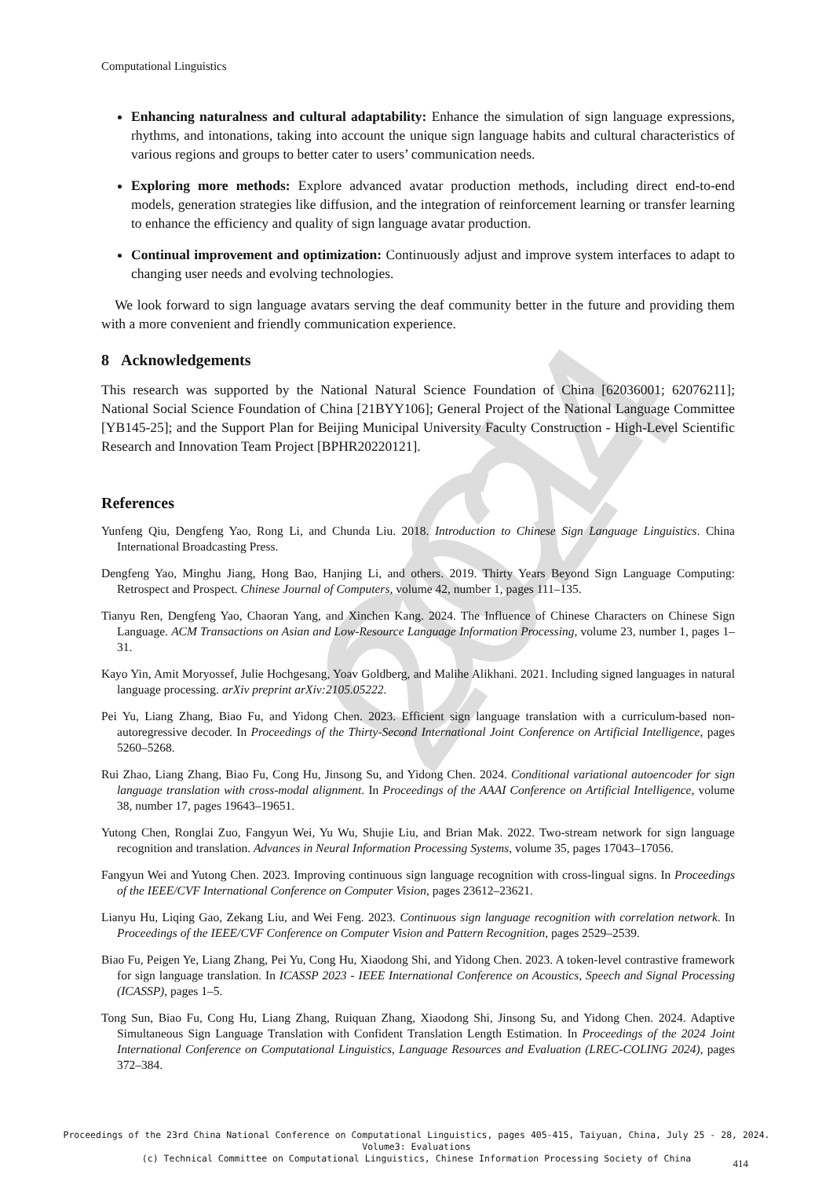CCL 2024
Computational Linguistics
Enhancing naturalness and cultural adaptability: Enhance the simulation of sign language expressions, rhythms, and intonations, taking into account the unique sign language habits and cultural characteristics of various regions and groups to better cater to users’ communication needs.
Exploring more methods: Explore advanced avatar production methods, including direct end-to-end models, generation strategies like diffusion, and the integration of reinforcement learning or transfer learning to enhance the efficiency and quality of sign language avatar production.
Continual improvement and optimization: Continuously adjust and improve system interfaces to adapt to changing user needs and evolving technologies.
We look forward to sign language avatars serving the deaf community better in the future and providing them with a more convenient and friendly communication experience.
8 Acknowledgements
This research was supported by the National Natural Science Foundation of China [62036001; 62076211]; National Social Science Foundation of China [21BYY106]; General Project of the National Language Committee [YB145-25]; and the Support Plan for Beijing Municipal University Faculty Construction - High-Level Scientific Research and Innovation Team Project [BPHR20220121].
References
Yunfeng Qiu, Dengfeng Yao, Rong Li, and Chunda Liu. 2018. Introduction to Chinese Sign Language Linguistics. China International Broadcasting Press.
Dengfeng Yao, Minghu Jiang, Hong Bao, Hanjing Li, and others. 2019. Thirty Years Beyond Sign Language Computing: Retrospect and Prospect. Chinese Journal of Computers, volume 42, number 1, pages 111–135.
Tianyu Ren, Dengfeng Yao, Chaoran Yang, and Xinchen Kang. 2024. The Influence of Chinese Characters on Chinese Sign Language. ACM Transactions on Asian and Low-Resource Language Information Processing, volume 23, number 1, pages 1–31.
Kayo Yin, Amit Moryossef, Julie Hochgesang, Yoav Goldberg, and Malihe Alikhani. 2021. Including signed languages in natural language processing. arXiv preprint arXiv:2105.05222.
Pei Yu, Liang Zhang, Biao Fu, and Yidong Chen. 2023. Efficient sign language translation with a curriculum-based non-autoregressive decoder. In Proceedings of the Thirty-Second International Joint Conference on Artificial Intelligence, pages 5260–5268.
Rui Zhao, Liang Zhang, Biao Fu, Cong Hu, Jinsong Su, and Yidong Chen. 2024. Conditional variational autoencoder for sign language translation with cross-modal alignment. In Proceedings of the AAAI Conference on Artificial Intelligence, volume 38, number 17, pages 19643–19651.
Yutong Chen, Ronglai Zuo, Fangyun Wei, Yu Wu, Shujie Liu, and Brian Mak. 2022. Two-stream network for sign language recognition and translation. Advances in Neural Information Processing Systems, volume 35, pages 17043–17056.
Fangyun Wei and Yutong Chen. 2023. Improving continuous sign language recognition with cross-lingual signs. In Proceedings of the IEEE/CVF International Conference on Computer Vision, pages 23612–23621.
Lianyu Hu, Liqing Gao, Zekang Liu, and Wei Feng. 2023. Continuous sign language recognition with correlation network. In Proceedings of the IEEE/CVF Conference on Computer Vision and Pattern Recognition, pages 2529–2539.
Biao Fu, Peigen Ye, Liang Zhang, Pei Yu, Cong Hu, Xiaodong Shi, and Yidong Chen. 2023. A token-level contrastive framework for sign language translation. In ICASSP 2023 - IEEE International Conference on Acoustics, Speech and Signal Processing (ICASSP), pages 1–5.
Tong Sun, Biao Fu, Cong Hu, Liang Zhang, Ruiquan Zhang, Xiaodong Shi, Jinsong Su, and Yidong Chen. 2024. Adaptive Simultaneous Sign Language Translation with Confident Translation Length Estimation. In Proceedings of the 2024 Joint International Conference on Computational Linguistics, Language Resources and Evaluation (LREC-COLING 2024), pages 372–384.
Proceedings of the 23rd China National Conference on Computational Linguistics, pages 405-415, Taiyuan, China, July 25 - 28, 2024.
Volume3: Evaluations
(c) Technical Committee on Computational Linguistics, Chinese Information Processing Society of China
414